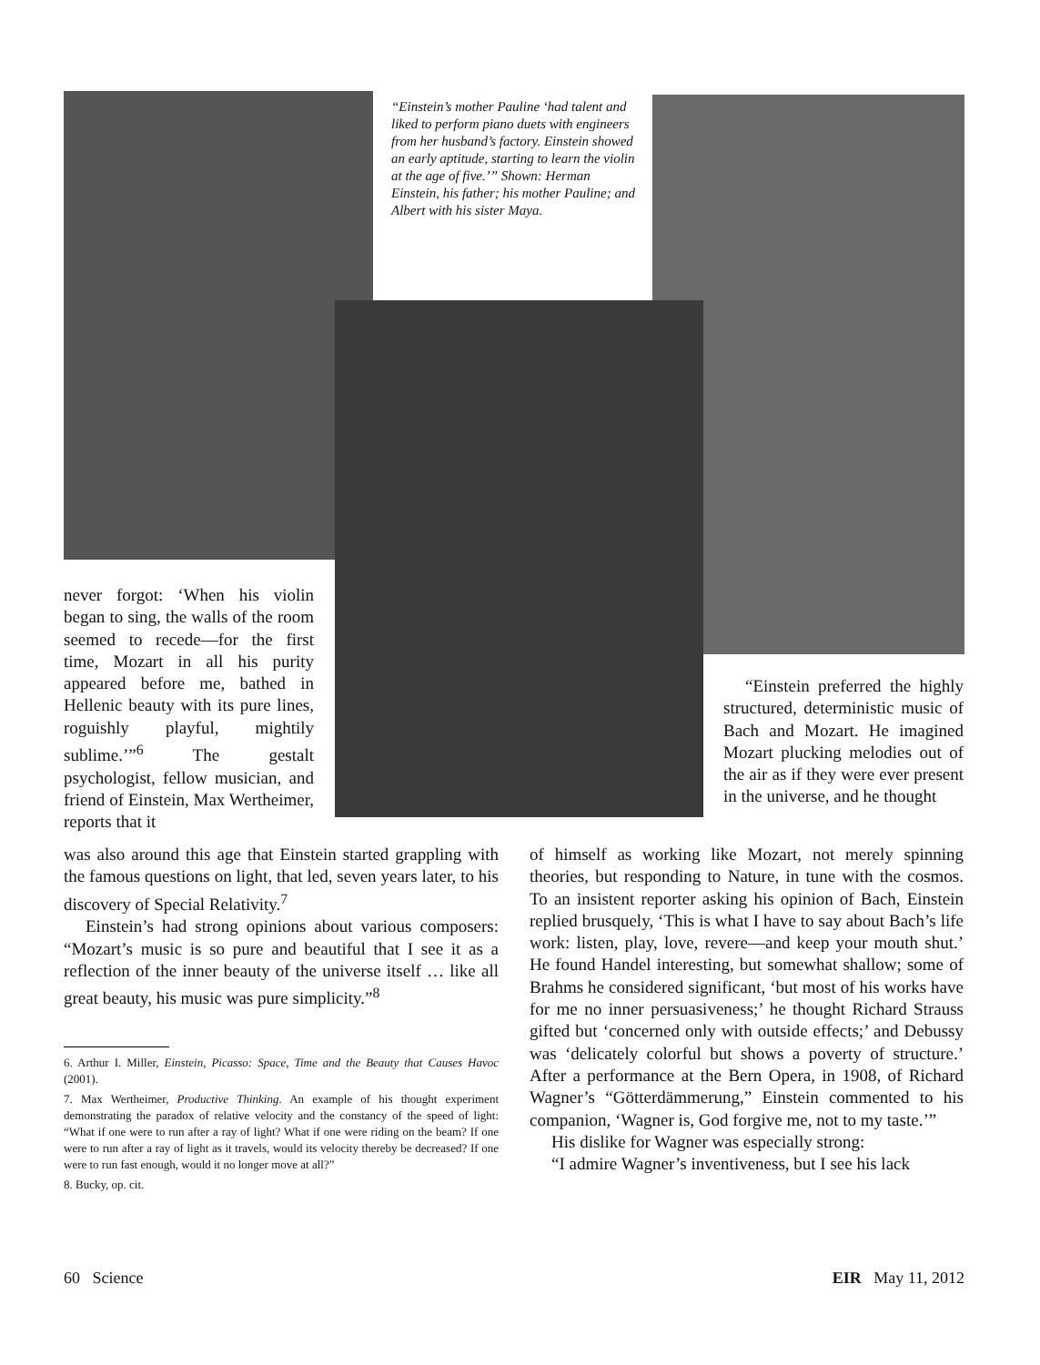“Einstein’s mother Pauline ‘had talent and liked to perform piano duets with engineers from her husband’s factory. Einstein showed an early aptitude, starting to learn the violin at the age of five.’” Shown: Herman Einstein, his father; his mother Pauline; and Albert with his sister Maya.
never forgot: ‘When his violin began to sing, the walls of the room seemed to recede—for the first time, Mozart in all his purity appeared before me, bathed in Hellenic beauty with its pure lines, roguishly playful, mightily sublime.’”<sup>6</sup> The gestalt psychologist, fellow musician, and friend of Einstein, Max Wertheimer, reports that it
was also around this age that Einstein started grappling with the famous questions on light, that led, seven years later, to his discovery of Special Relativity.<sup>7</sup>
Einstein’s had strong opinions about various composers: “Mozart’s music is so pure and beautiful that I see it as a reflection of the inner beauty of the universe itself … like all great beauty, his music was pure simplicity.”<sup>8</sup>
6. Arthur I. Miller, Einstein, Picasso: Space, Time and the Beauty that Causes Havoc (2001).
7. Max Wertheimer, Productive Thinking. An example of his thought experiment demonstrating the paradox of relative velocity and the constancy of the speed of light: “What if one were to run after a ray of light? What if one were riding on the beam? If one were to run after a ray of light as it travels, would its velocity thereby be decreased? If one were to run fast enough, would it no longer move at all?”
8. Bucky, op. cit.
“Einstein preferred the highly structured, deterministic music of Bach and Mozart. He imagined Mozart plucking melodies out of the air as if they were ever present in the universe, and he thought
of himself as working like Mozart, not merely spinning theories, but responding to Nature, in tune with the cosmos. To an insistent reporter asking his opinion of Bach, Einstein replied brusquely, ‘This is what I have to say about Bach’s life work: listen, play, love, revere—and keep your mouth shut.’ He found Handel interesting, but somewhat shallow; some of Brahms he considered significant, ‘but most of his works have for me no inner persuasiveness;’ he thought Richard Strauss gifted but ‘concerned only with outside effects;’ and Debussy was ‘delicately colorful but shows a poverty of structure.’ After a performance at the Bern Opera, in 1908, of Richard Wagner’s “Götterdämmerung,” Einstein commented to his companion, ‘Wagner is, God forgive me, not to my taste.’”
His dislike for Wagner was especially strong:
“I admire Wagner’s inventiveness, but I see his lack
60 Science EIR May 11, 2012